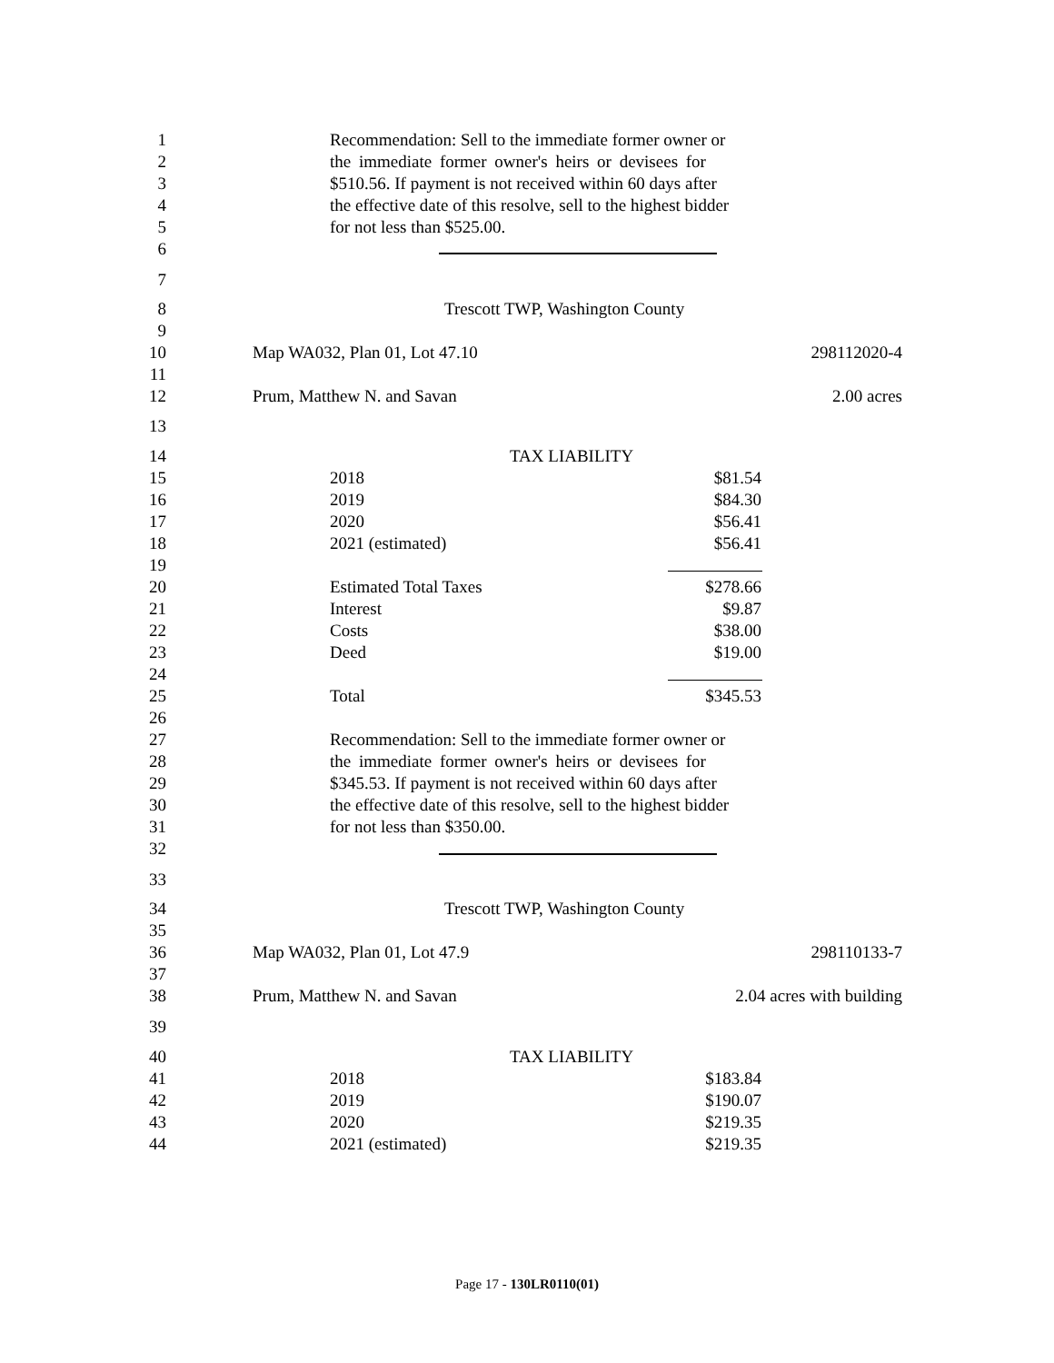1 Recommendation: Sell to the immediate former owner or
2 the immediate former owner's heirs or devisees for
3 $510.56. If payment is not received within 60 days after
4 the effective date of this resolve, sell to the highest bidder
5 for not less than $525.00.
6
7
8 Trescott TWP, Washington County
9
10 Map WA032, Plan 01, Lot 47.10 298112020-4
11
12 Prum, Matthew N. and Savan 2.00 acres
13
14 TAX LIABILITY
15 2018 $81.54
16 2019 $84.30
17 2020 $56.41
18 2021 (estimated) $56.41
19
20 Estimated Total Taxes $278.66
21 Interest $9.87
22 Costs $38.00
23 Deed $19.00
24
25 Total $345.53
26
27 Recommendation: Sell to the immediate former owner or
28 the immediate former owner's heirs or devisees for
29 $345.53. If payment is not received within 60 days after
30 the effective date of this resolve, sell to the highest bidder
31 for not less than $350.00.
32
33
34 Trescott TWP, Washington County
35
36 Map WA032, Plan 01, Lot 47.9 298110133-7
37
38 Prum, Matthew N. and Savan 2.04 acres with building
39
40 TAX LIABILITY
41 2018 $183.84
42 2019 $190.07
43 2020 $219.35
44 2021 (estimated) $219.35
Page 17 - 130LR0110(01)